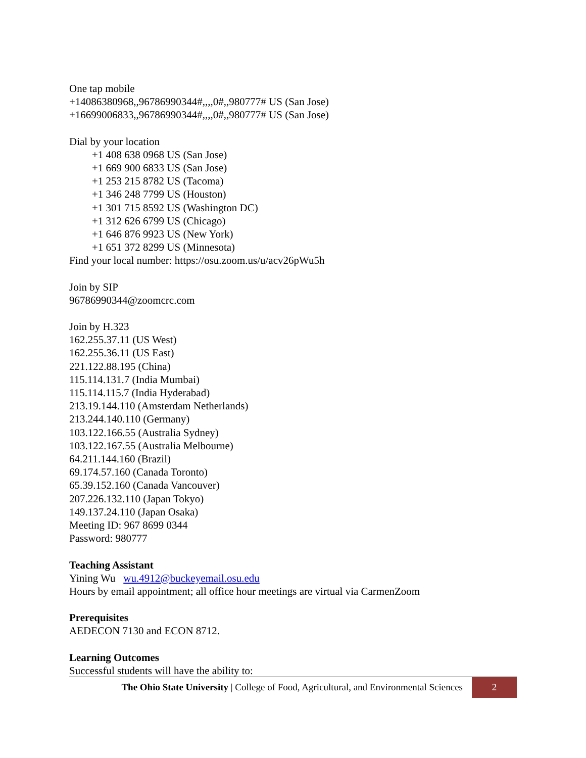One tap mobile
+14086380968,,96786990344#,,,,0#,,980777# US (San Jose)
+16699006833,,96786990344#,,,,0#,,980777# US (San Jose)
Dial by your location
+1 408 638 0968 US (San Jose)
+1 669 900 6833 US (San Jose)
+1 253 215 8782 US (Tacoma)
+1 346 248 7799 US (Houston)
+1 301 715 8592 US (Washington DC)
+1 312 626 6799 US (Chicago)
+1 646 876 9923 US (New York)
+1 651 372 8299 US (Minnesota)
Find your local number: https://osu.zoom.us/u/acv26pWu5h
Join by SIP
96786990344@zoomcrc.com
Join by H.323
162.255.37.11 (US West)
162.255.36.11 (US East)
221.122.88.195 (China)
115.114.131.7 (India Mumbai)
115.114.115.7 (India Hyderabad)
213.19.144.110 (Amsterdam Netherlands)
213.244.140.110 (Germany)
103.122.166.55 (Australia Sydney)
103.122.167.55 (Australia Melbourne)
64.211.144.160 (Brazil)
69.174.57.160 (Canada Toronto)
65.39.152.160 (Canada Vancouver)
207.226.132.110 (Japan Tokyo)
149.137.24.110 (Japan Osaka)
Meeting ID: 967 8699 0344
Password: 980777
Teaching Assistant
Yining Wu wu.4912@buckeyemail.osu.edu
Hours by email appointment; all office hour meetings are virtual via CarmenZoom
Prerequisites
AEDECON 7130 and ECON 8712.
Learning Outcomes
Successful students will have the ability to:
The Ohio State University | College of Food, Agricultural, and Environmental Sciences
2